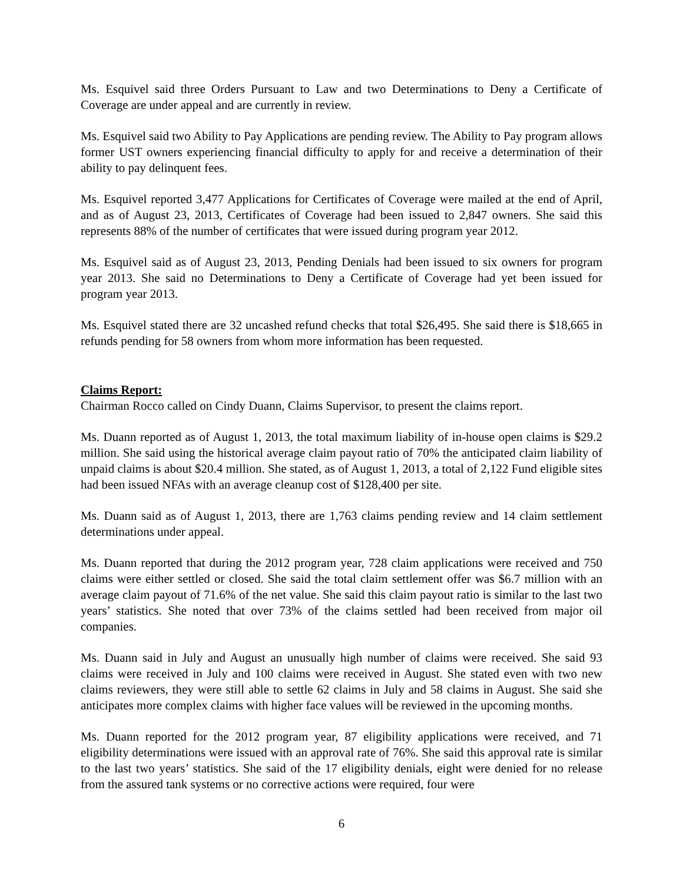Ms. Esquivel said three Orders Pursuant to Law and two Determinations to Deny a Certificate of Coverage are under appeal and are currently in review.
Ms. Esquivel said two Ability to Pay Applications are pending review. The Ability to Pay program allows former UST owners experiencing financial difficulty to apply for and receive a determination of their ability to pay delinquent fees.
Ms. Esquivel reported 3,477 Applications for Certificates of Coverage were mailed at the end of April, and as of August 23, 2013, Certificates of Coverage had been issued to 2,847 owners. She said this represents 88% of the number of certificates that were issued during program year 2012.
Ms. Esquivel said as of August 23, 2013, Pending Denials had been issued to six owners for program year 2013. She said no Determinations to Deny a Certificate of Coverage had yet been issued for program year 2013.
Ms. Esquivel stated there are 32 uncashed refund checks that total $26,495. She said there is $18,665 in refunds pending for 58 owners from whom more information has been requested.
Claims Report:
Chairman Rocco called on Cindy Duann, Claims Supervisor, to present the claims report.
Ms. Duann reported as of August 1, 2013, the total maximum liability of in-house open claims is $29.2 million. She said using the historical average claim payout ratio of 70% the anticipated claim liability of unpaid claims is about $20.4 million. She stated, as of August 1, 2013, a total of 2,122 Fund eligible sites had been issued NFAs with an average cleanup cost of $128,400 per site.
Ms. Duann said as of August 1, 2013, there are 1,763 claims pending review and 14 claim settlement determinations under appeal.
Ms. Duann reported that during the 2012 program year, 728 claim applications were received and 750 claims were either settled or closed. She said the total claim settlement offer was $6.7 million with an average claim payout of 71.6% of the net value. She said this claim payout ratio is similar to the last two years’ statistics. She noted that over 73% of the claims settled had been received from major oil companies.
Ms. Duann said in July and August an unusually high number of claims were received. She said 93 claims were received in July and 100 claims were received in August. She stated even with two new claims reviewers, they were still able to settle 62 claims in July and 58 claims in August. She said she anticipates more complex claims with higher face values will be reviewed in the upcoming months.
Ms. Duann reported for the 2012 program year, 87 eligibility applications were received, and 71 eligibility determinations were issued with an approval rate of 76%. She said this approval rate is similar to the last two years’ statistics. She said of the 17 eligibility denials, eight were denied for no release from the assured tank systems or no corrective actions were required, four were
6